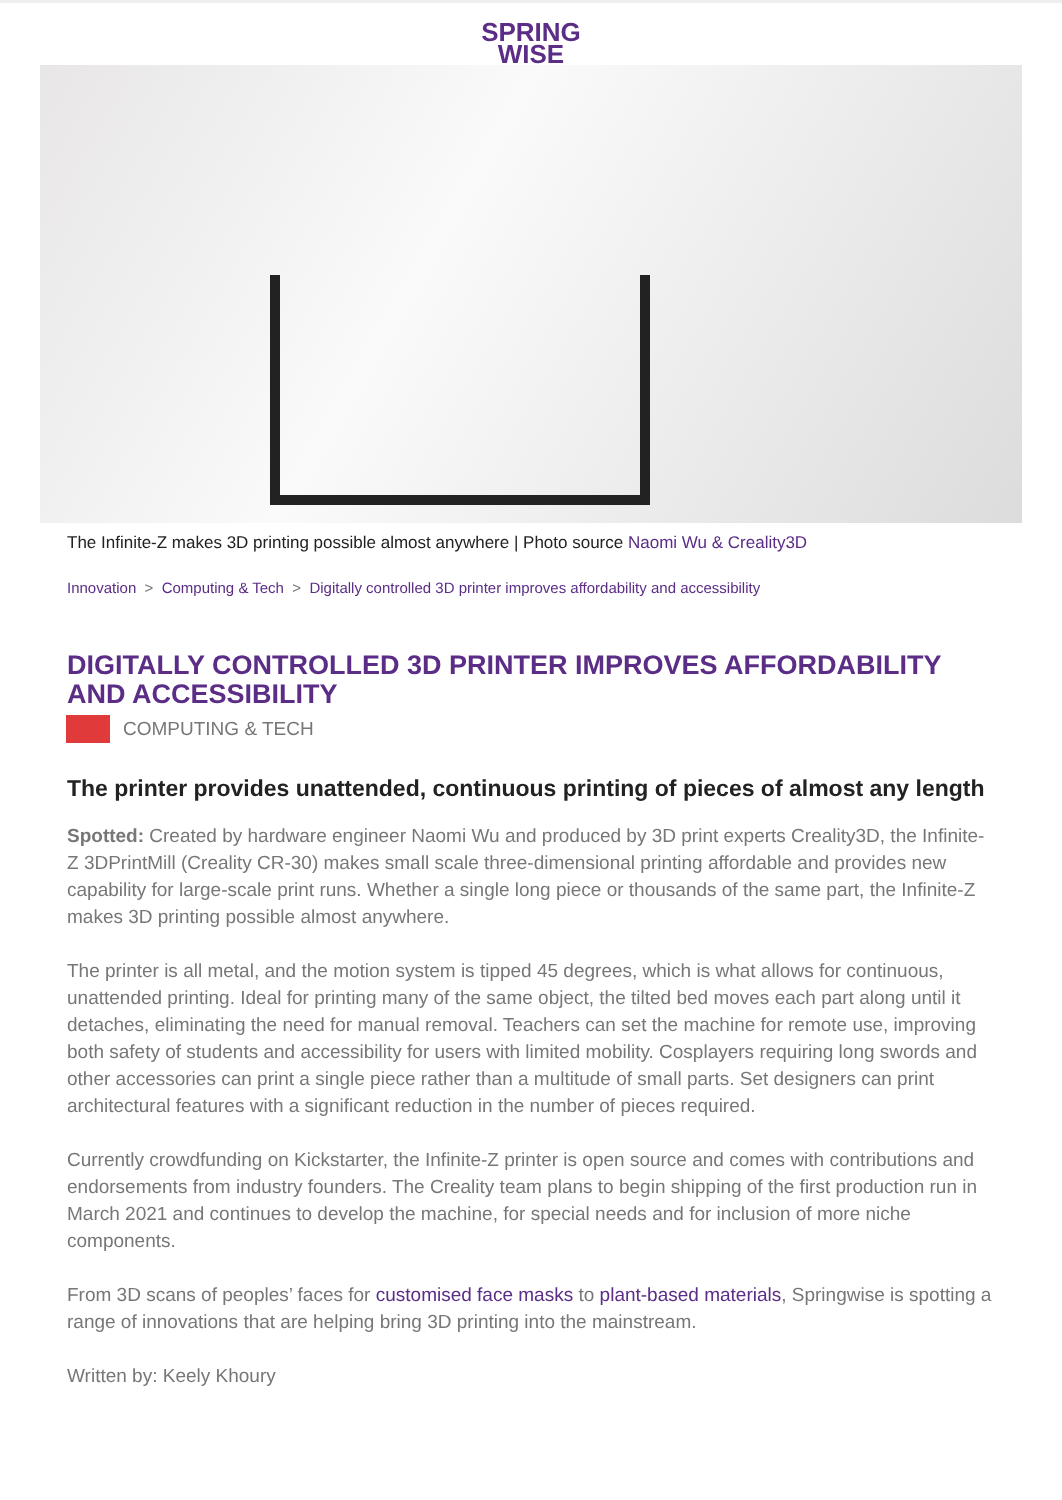SPRING
WISE
The Infinite-Z makes 3D printing possible almost anywhere | Photo source Naomi Wu & Creality3D
Innovation > Computing & Tech > Digitally controlled 3D printer improves affordability and accessibility
DIGITALLY CONTROLLED 3D PRINTER IMPROVES AFFORDABILITY AND ACCESSIBILITY
COMPUTING & TECH
The printer provides unattended, continuous printing of pieces of almost any length
Spotted: Created by hardware engineer Naomi Wu and produced by 3D print experts Creality3D, the Infinite-Z 3DPrintMill (Creality CR-30) makes small scale three-dimensional printing affordable and provides new capability for large-scale print runs. Whether a single long piece or thousands of the same part, the Infinite-Z makes 3D printing possible almost anywhere.
The printer is all metal, and the motion system is tipped 45 degrees, which is what allows for continuous, unattended printing. Ideal for printing many of the same object, the tilted bed moves each part along until it detaches, eliminating the need for manual removal. Teachers can set the machine for remote use, improving both safety of students and accessibility for users with limited mobility. Cosplayers requiring long swords and other accessories can print a single piece rather than a multitude of small parts. Set designers can print architectural features with a significant reduction in the number of pieces required.
Currently crowdfunding on Kickstarter, the Infinite-Z printer is open source and comes with contributions and endorsements from industry founders. The Creality team plans to begin shipping of the first production run in March 2021 and continues to develop the machine, for special needs and for inclusion of more niche components.
From 3D scans of peoples’ faces for customised face masks to plant-based materials, Springwise is spotting a range of innovations that are helping bring 3D printing into the mainstream.
Written by: Keely Khoury